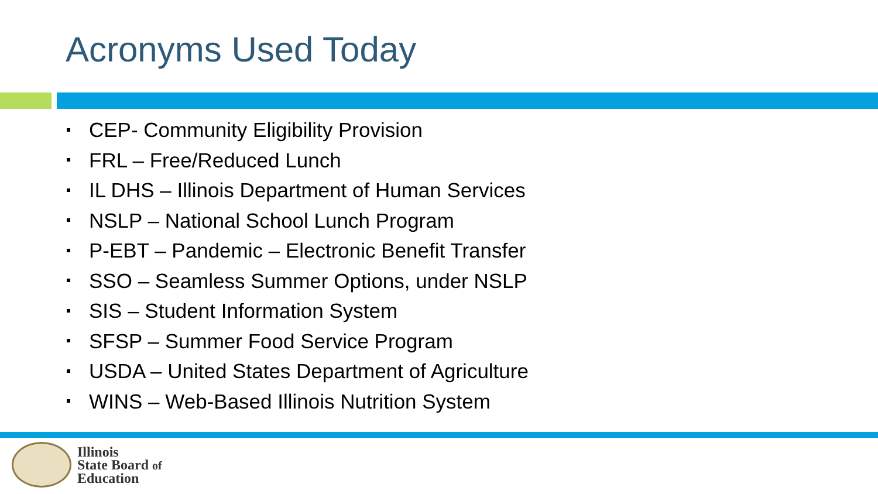Acronyms Used Today
CEP- Community Eligibility Provision
FRL – Free/Reduced Lunch
IL DHS – Illinois Department of Human Services
NSLP – National School Lunch Program
P-EBT – Pandemic – Electronic Benefit Transfer
SSO – Seamless Summer Options, under NSLP
SIS – Student Information System
SFSP – Summer Food Service Program
USDA – United States Department of Agriculture
WINS – Web-Based Illinois Nutrition System
Illinois
State Board of
Education